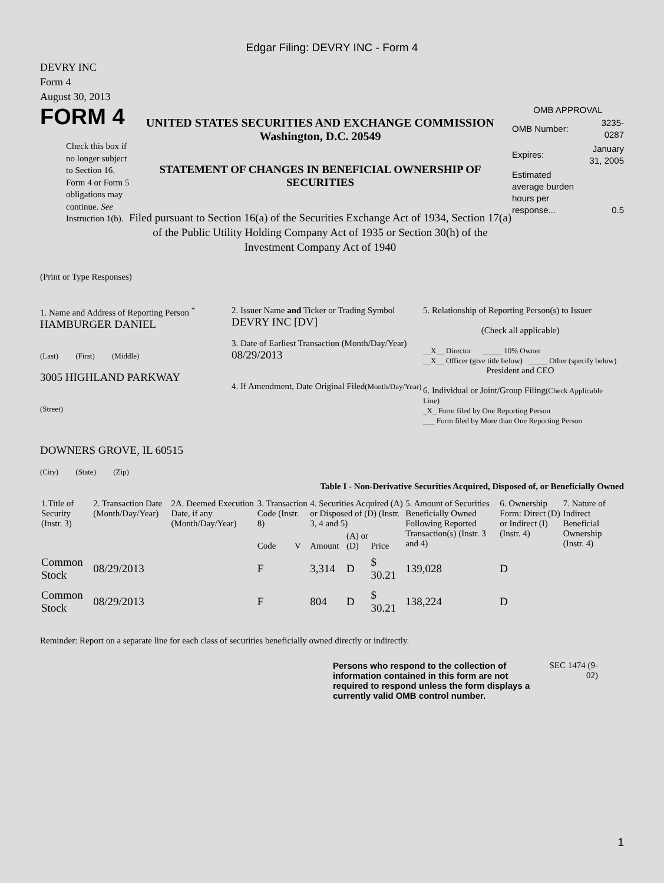Edgar Filing: DEVRY INC - Form 4
DEVRY INC
Form 4
August 30, 2013
FORM 4
Check this box if no longer subject to Section 16. Form 4 or Form 5 obligations may continue. See Instruction 1(b).
UNITED STATES SECURITIES AND EXCHANGE COMMISSION
Washington, D.C. 20549
STATEMENT OF CHANGES IN BENEFICIAL OWNERSHIP OF SECURITIES
Filed pursuant to Section 16(a) of the Securities Exchange Act of 1934, Section 17(a) of the Public Utility Holding Company Act of 1935 or Section 30(h) of the Investment Company Act of 1940
OMB APPROVAL
| OMB Number: | 3235-0287 |
| Expires: | January 31, 2005 |
| Estimated average burden hours per response... | 0.5 |
(Print or Type Responses)
1. Name and Address of Reporting Person <sup>*</sup>
HAMBURGER DANIEL
(Last) (First) (Middle)
3005 HIGHLAND PARKWAY
(Street)
DOWNERS GROVE, IL 60515
(City) (State) (Zip)
2. Issuer Name and Ticker or Trading Symbol
DEVRY INC [DV]
3. Date of Earliest Transaction (Month/Day/Year)
08/29/2013
4. If Amendment, Date Original Filed(Month/Day/Year)
5. Relationship of Reporting Person(s) to Issuer
(Check all applicable)
__X__ Director _____ 10% Owner
__X__ Officer (give title below) _____ Other (specify below)
President and CEO
6. Individual or Joint/Group Filing(Check Applicable Line)
_X_ Form filed by One Reporting Person
___ Form filed by More than One Reporting Person
Table I - Non-Derivative Securities Acquired, Disposed of, or Beneficially Owned
| 1.Title of Security (Instr. 3) | 2. Transaction Date (Month/Day/Year) | 2A. Deemed Execution Date, if any (Month/Day/Year) | 3. Transaction Code (Instr. 8) | | 4. Securities Acquired (A) or Disposed of (D) (Instr. 3, 4 and 5) | | | 5. Amount of Securities Beneficially Owned Following Reported Transaction(s) (Instr. 3 and 4) | 6. Ownership Form: Direct (D) or Indirect (I) (Instr. 4) | 7. Nature of Indirect Beneficial Ownership (Instr. 4) |
| --- | --- | --- | --- | --- | --- | --- | --- | --- | --- | --- |
| | | | Code | V | Amount | (A) or (D) | Price | | | |
| Common Stock | 08/29/2013 | | F | | 3,314 | D | $ 30.21 | 139,028 | D | |
| Common Stock | 08/29/2013 | | F | | 804 | D | $ 30.21 | 138,224 | D | |
Reminder: Report on a separate line for each class of securities beneficially owned directly or indirectly.
Persons who respond to the collection of information contained in this form are not required to respond unless the form displays a currently valid OMB control number.
SEC 1474 (9-02)
1